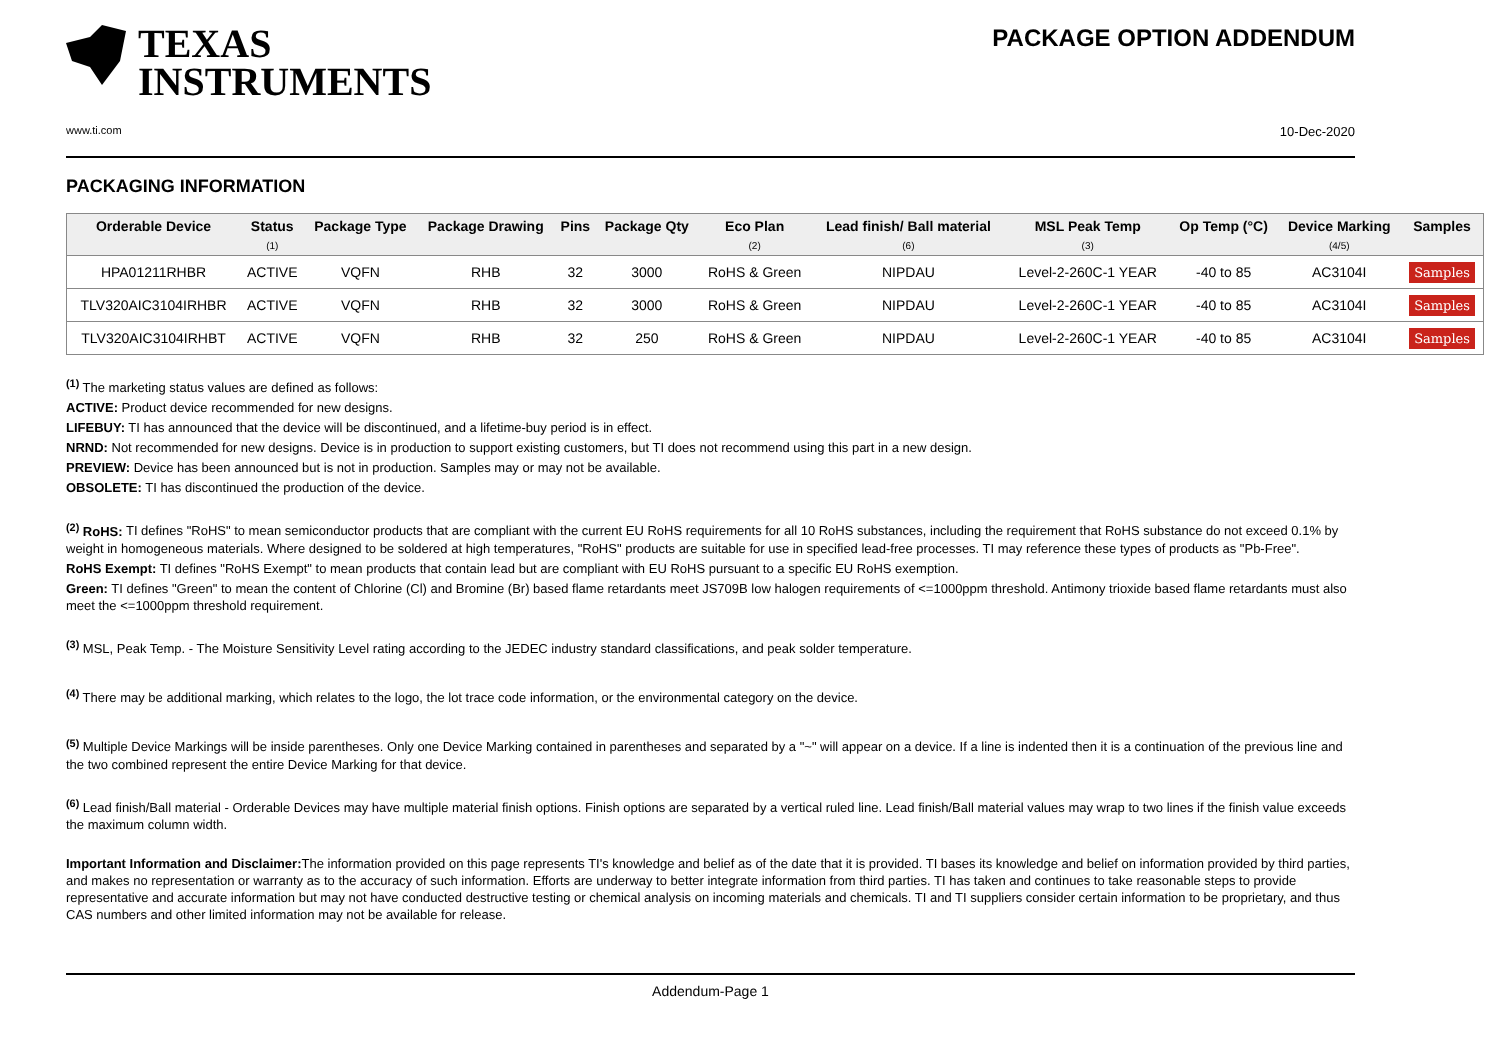TEXAS
INSTRUMENTS
PACKAGE OPTION ADDENDUM
www.ti.com 10-Dec-2020
PACKAGING INFORMATION
| Orderable Device | Status (1) | Package Type | Package Drawing | Pins | Package Qty | Eco Plan (2) | Lead finish/ Ball material (6) | MSL Peak Temp (3) | Op Temp (°C) | Device Marking (4/5) | Samples |
| --- | --- | --- | --- | --- | --- | --- | --- | --- | --- | --- | --- |
| HPA01211RHBR | ACTIVE | VQFN | RHB | 32 | 3000 | RoHS & Green | NIPDAU | Level-2-260C-1 YEAR | -40 to 85 | AC3104I | Samples |
| TLV320AIC3104IRHBR | ACTIVE | VQFN | RHB | 32 | 3000 | RoHS & Green | NIPDAU | Level-2-260C-1 YEAR | -40 to 85 | AC3104I | Samples |
| TLV320AIC3104IRHBT | ACTIVE | VQFN | RHB | 32 | 250 | RoHS & Green | NIPDAU | Level-2-260C-1 YEAR | -40 to 85 | AC3104I | Samples |
<sup>(1)</sup> The marketing status values are defined as follows:
ACTIVE: Product device recommended for new designs.
LIFEBUY: TI has announced that the device will be discontinued, and a lifetime-buy period is in effect.
NRND: Not recommended for new designs. Device is in production to support existing customers, but TI does not recommend using this part in a new design.
PREVIEW: Device has been announced but is not in production. Samples may or may not be available.
OBSOLETE: TI has discontinued the production of the device.
<sup>(2)</sup> RoHS: TI defines "RoHS" to mean semiconductor products that are compliant with the current EU RoHS requirements for all 10 RoHS substances, including the requirement that RoHS substance do not exceed 0.1% by weight in homogeneous materials. Where designed to be soldered at high temperatures, "RoHS" products are suitable for use in specified lead-free processes. TI may reference these types of products as "Pb-Free".
RoHS Exempt: TI defines "RoHS Exempt" to mean products that contain lead but are compliant with EU RoHS pursuant to a specific EU RoHS exemption.
Green: TI defines "Green" to mean the content of Chlorine (Cl) and Bromine (Br) based flame retardants meet JS709B low halogen requirements of <=1000ppm threshold. Antimony trioxide based flame retardants must also meet the <=1000ppm threshold requirement.
<sup>(3)</sup> MSL, Peak Temp. - The Moisture Sensitivity Level rating according to the JEDEC industry standard classifications, and peak solder temperature.
<sup>(4)</sup> There may be additional marking, which relates to the logo, the lot trace code information, or the environmental category on the device.
<sup>(5)</sup> Multiple Device Markings will be inside parentheses. Only one Device Marking contained in parentheses and separated by a "~" will appear on a device. If a line is indented then it is a continuation of the previous line and the two combined represent the entire Device Marking for that device.
<sup>(6)</sup> Lead finish/Ball material - Orderable Devices may have multiple material finish options. Finish options are separated by a vertical ruled line. Lead finish/Ball material values may wrap to two lines if the finish value exceeds the maximum column width.
Important Information and Disclaimer: The information provided on this page represents TI's knowledge and belief as of the date that it is provided. TI bases its knowledge and belief on information provided by third parties, and makes no representation or warranty as to the accuracy of such information. Efforts are underway to better integrate information from third parties. TI has taken and continues to take reasonable steps to provide representative and accurate information but may not have conducted destructive testing or chemical analysis on incoming materials and chemicals. TI and TI suppliers consider certain information to be proprietary, and thus CAS numbers and other limited information may not be available for release.
Addendum-Page 1